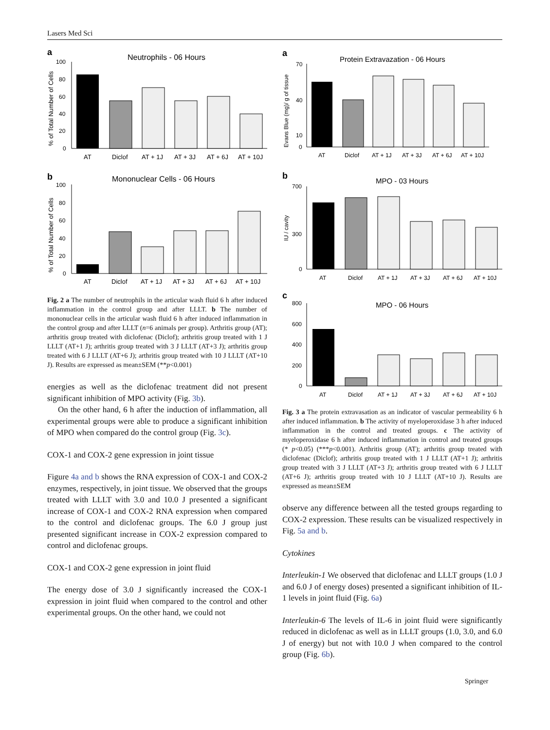Lasers Med Sci
a
Neutrophils - 06 Hours
% of Total Number of Cells
100
80
60
40
20
0
AT
Diclof
AT + 1J
AT + 3J
AT + 6J
AT + 10J
b
Mononuclear Cells - 06 Hours
% of Total Number of Cells
100
80
60
40
20
0
AT
Diclof
AT + 1J
AT + 3J
AT + 6J
AT + 10J
Fig. 2 a The number of neutrophils in the articular wash fluid 6 h after induced inflammation in the control group and after LLLT. b The number of mononuclear cells in the articular wash fluid 6 h after induced inflammation in the control group and after LLLT (n=6 animals per group). Arthritis group (AT); arthritis group treated with diclofenac (Diclof); arthritis group treated with 1 J LLLT (AT+1 J); arthritis group treated with 3 J LLLT (AT+3 J); arthritis group treated with 6 J LLLT (AT+6 J); arthritis group treated with 10 J LLLT (AT+10 J). Results are expressed as mean±SEM (**p<0.001)
energies as well as the diclofenac treatment did not present significant inhibition of MPO activity (Fig. 3b).
On the other hand, 6 h after the induction of inflammation, all experimental groups were able to produce a significant inhibition of MPO when compared do the control group (Fig. 3c).
COX-1 and COX-2 gene expression in joint tissue
Figure 4a and b shows the RNA expression of COX-1 and COX-2 enzymes, respectively, in joint tissue. We observed that the groups treated with LLLT with 3.0 and 10.0 J presented a significant increase of COX-1 and COX-2 RNA expression when compared to the control and diclofenac groups. The 6.0 J group just presented significant increase in COX-2 expression compared to control and diclofenac groups.
COX-1 and COX-2 gene expression in joint fluid
The energy dose of 3.0 J significantly increased the COX-1 expression in joint fluid when compared to the control and other experimental groups. On the other hand, we could not
a
Protein Extravazation - 06 Hours
Evans Blue (mg)/ g of tissue
70
40
10
0
AT
Diclof
AT + 1J
AT + 3J
AT + 6J
AT + 10J
b
MPO - 03 Hours
IU / cavity
700
300
0
AT
Diclof
AT + 1J
AT + 3J
AT + 6J
AT + 10J
c
MPO - 06 Hours
800
600
400
200
0
AT
Diclof
AT + 1J
AT + 3J
AT + 6J
AT + 10J
Fig. 3 a The protein extravasation as an indicator of vascular permeability 6 h after induced inflammation. b The activity of myeloperoxidase 3 h after induced inflammation in the control and treated groups. c The activity of myeloperoxidase 6 h after induced inflammation in control and treated groups (* p<0.05) (***p<0.001). Arthritis group (AT); arthritis group treated with diclofenac (Diclof); arthritis group treated with 1 J LLLT (AT+1 J); arthritis group treated with 3 J LLLT (AT+3 J); arthritis group treated with 6 J LLLT (AT+6 J); arthritis group treated with 10 J LLLT (AT+10 J). Results are expressed as mean±SEM
observe any difference between all the tested groups regarding to COX-2 expression. These results can be visualized respectively in Fig. 5a and b.
Cytokines
Interleukin-1 We observed that diclofenac and LLLT groups (1.0 J and 6.0 J of energy doses) presented a significant inhibition of IL-1 levels in joint fluid (Fig. 6a)
Interleukin-6 The levels of IL-6 in joint fluid were significantly reduced in diclofenac as well as in LLLT groups (1.0, 3.0, and 6.0 J of energy) but not with 10.0 J when compared to the control group (Fig. 6b).
Springer